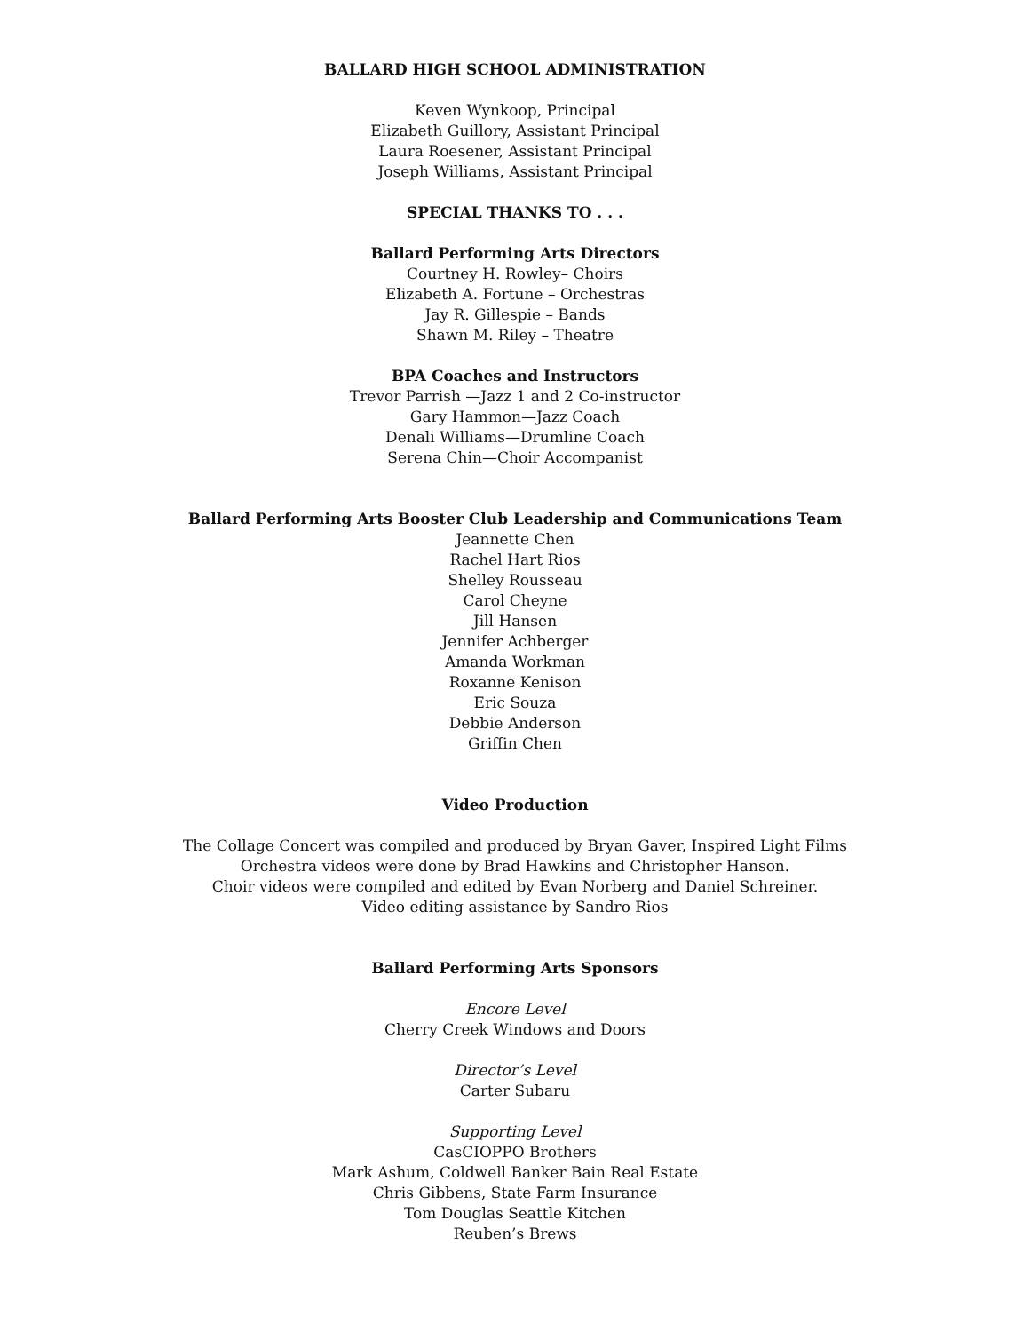BALLARD HIGH SCHOOL ADMINISTRATION
Keven Wynkoop, Principal
Elizabeth Guillory, Assistant Principal
Laura Roesener, Assistant Principal
Joseph Williams, Assistant Principal
SPECIAL THANKS TO . . .
Ballard Performing Arts Directors
Courtney H. Rowley– Choirs
Elizabeth A. Fortune – Orchestras
Jay R. Gillespie – Bands
Shawn M. Riley – Theatre
BPA Coaches and Instructors
Trevor Parrish —Jazz 1 and 2 Co-instructor
Gary Hammon—Jazz Coach
Denali Williams—Drumline Coach
Serena Chin—Choir Accompanist
Ballard Performing Arts Booster Club Leadership and Communications Team
Jeannette Chen
Rachel Hart Rios
Shelley Rousseau
Carol Cheyne
Jill Hansen
Jennifer Achberger
Amanda Workman
Roxanne Kenison
Eric Souza
Debbie Anderson
Griffin Chen
Video Production
The Collage Concert was compiled and produced by Bryan Gaver, Inspired Light Films
Orchestra videos were done by Brad Hawkins and Christopher Hanson.
Choir videos were compiled and edited by Evan Norberg and Daniel Schreiner.
Video editing assistance by Sandro Rios
Ballard Performing Arts Sponsors
Encore Level
Cherry Creek Windows and Doors
Director’s Level
Carter Subaru
Supporting Level
CasCIOPPO Brothers
Mark Ashum, Coldwell Banker Bain Real Estate
Chris Gibbens, State Farm Insurance
Tom Douglas Seattle Kitchen
Reuben’s Brews